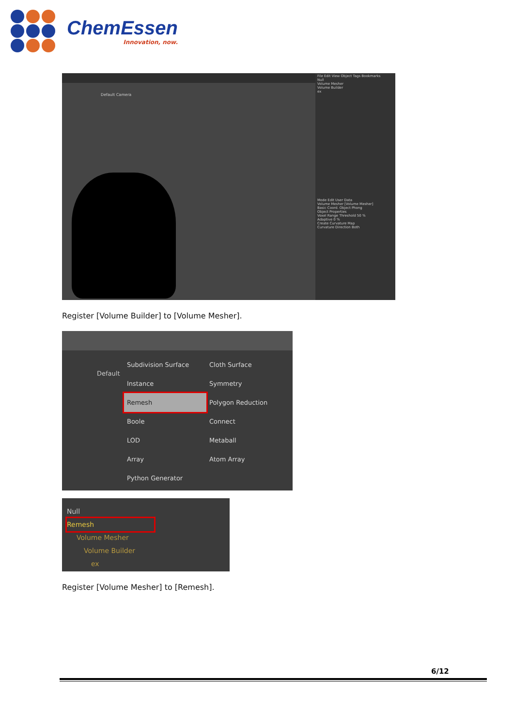ChemEssen
Innovation, now.
Default Camera
File Edit View Object Tags Bookmarks
Null
Volume Mesher
Volume Builder
ex
Mode Edit User Data
Volume Mesher [Volume Mesher]
Basic Coord. Object Phong
Object Properties
Voxel Range Threshold 50 %
Adaptive 0 %
Create Curvature Map
Curvature Direction Both
Register [Volume Builder] to [Volume Mesher].
Default
Subdivision Surface
Cloth Surface
Instance
Symmetry
Remesh
Polygon Reduction
Boole
Connect
LOD
Metaball
Array
Atom Array
Python Generator
Null
Remesh
Volume Mesher
Volume Builder
ex
Register [Volume Mesher] to [Remesh].
6/12